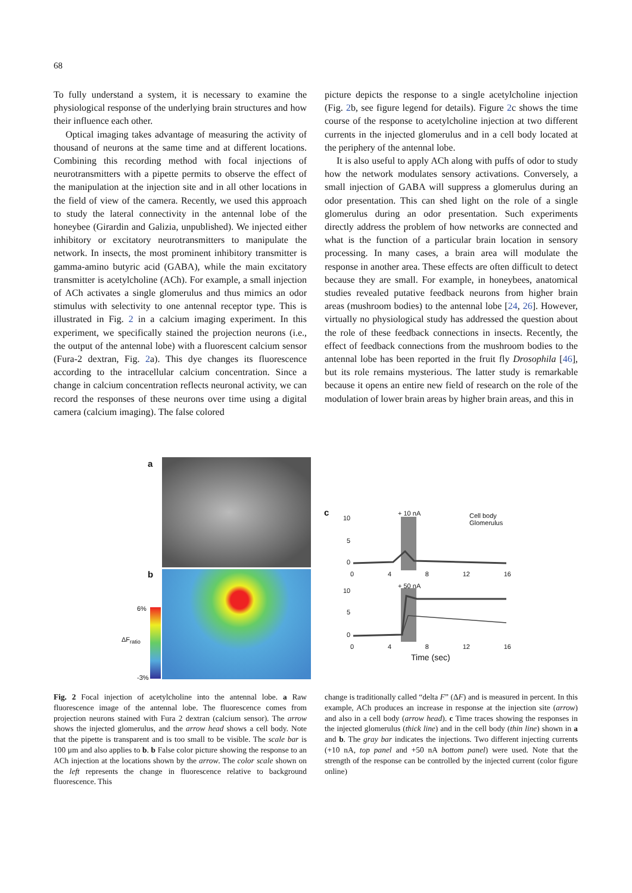68
To fully understand a system, it is necessary to examine the physiological response of the underlying brain structures and how their influence each other.
Optical imaging takes advantage of measuring the activity of thousand of neurons at the same time and at different locations. Combining this recording method with focal injections of neurotransmitters with a pipette permits to observe the effect of the manipulation at the injection site and in all other locations in the field of view of the camera. Recently, we used this approach to study the lateral connectivity in the antennal lobe of the honeybee (Girardin and Galizia, unpublished). We injected either inhibitory or excitatory neurotransmitters to manipulate the network. In insects, the most prominent inhibitory transmitter is gamma-amino butyric acid (GABA), while the main excitatory transmitter is acetylcholine (ACh). For example, a small injection of ACh activates a single glomerulus and thus mimics an odor stimulus with selectivity to one antennal receptor type. This is illustrated in Fig. 2 in a calcium imaging experiment. In this experiment, we specifically stained the projection neurons (i.e., the output of the antennal lobe) with a fluorescent calcium sensor (Fura-2 dextran, Fig. 2a). This dye changes its fluorescence according to the intracellular calcium concentration. Since a change in calcium concentration reflects neuronal activity, we can record the responses of these neurons over time using a digital camera (calcium imaging). The false colored
picture depicts the response to a single acetylcholine injection (Fig. 2b, see figure legend for details). Figure 2c shows the time course of the response to acetylcholine injection at two different currents in the injected glomerulus and in a cell body located at the periphery of the antennal lobe.
It is also useful to apply ACh along with puffs of odor to study how the network modulates sensory activations. Conversely, a small injection of GABA will suppress a glomerulus during an odor presentation. This can shed light on the role of a single glomerulus during an odor presentation. Such experiments directly address the problem of how networks are connected and what is the function of a particular brain location in sensory processing. In many cases, a brain area will modulate the response in another area. These effects are often difficult to detect because they are small. For example, in honeybees, anatomical studies revealed putative feedback neurons from higher brain areas (mushroom bodies) to the antennal lobe [24, 26]. However, virtually no physiological study has addressed the question about the role of these feedback connections in insects. Recently, the effect of feedback connections from the mushroom bodies to the antennal lobe has been reported in the fruit fly Drosophila [46], but its role remains mysterious. The latter study is remarkable because it opens an entire new field of research on the role of the modulation of lower brain areas by higher brain areas, and this in
a
b
6%
-3%
ΔF<sub>ratio</sub>
c
10
5
0
+ 10 nA
Cell body
Glomerulus
0 4 8 12 16
+ 50 nA
10
5
0
0 4 8 12 16
Time (sec)
Fig. 2 Focal injection of acetylcholine into the antennal lobe. a Raw fluorescence image of the antennal lobe. The fluorescence comes from projection neurons stained with Fura 2 dextran (calcium sensor). The arrow shows the injected glomerulus, and the arrow head shows a cell body. Note that the pipette is transparent and is too small to be visible. The scale bar is 100 μm and also applies to b. b False color picture showing the response to an ACh injection at the locations shown by the arrow. The color scale shown on the left represents the change in fluorescence relative to background fluorescence. This
change is traditionally called “delta F” (ΔF) and is measured in percent. In this example, ACh produces an increase in response at the injection site (arrow) and also in a cell body (arrow head). c Time traces showing the responses in the injected glomerulus (thick line) and in the cell body (thin line) shown in a and b. The gray bar indicates the injections. Two different injecting currents (+10 nA, top panel and +50 nA bottom panel) were used. Note that the strength of the response can be controlled by the injected current (color figure online)